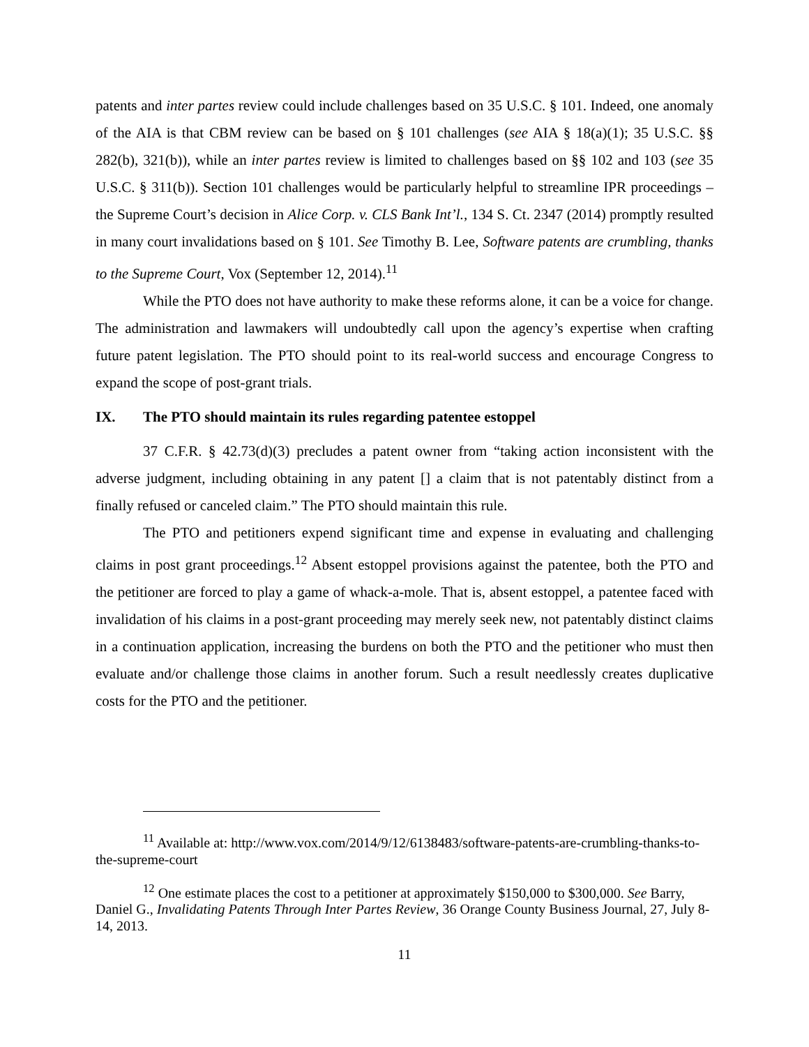patents and inter partes review could include challenges based on 35 U.S.C. § 101. Indeed, one anomaly of the AIA is that CBM review can be based on § 101 challenges (see AIA § 18(a)(1); 35 U.S.C. §§ 282(b), 321(b)), while an inter partes review is limited to challenges based on §§ 102 and 103 (see 35 U.S.C. § 311(b)). Section 101 challenges would be particularly helpful to streamline IPR proceedings – the Supreme Court’s decision in Alice Corp. v. CLS Bank Int’l., 134 S. Ct. 2347 (2014) promptly resulted in many court invalidations based on § 101. See Timothy B. Lee, Software patents are crumbling, thanks to the Supreme Court, Vox (September 12, 2014).<sup>11</sup>
While the PTO does not have authority to make these reforms alone, it can be a voice for change. The administration and lawmakers will undoubtedly call upon the agency’s expertise when crafting future patent legislation. The PTO should point to its real-world success and encourage Congress to expand the scope of post-grant trials.
IX. The PTO should maintain its rules regarding patentee estoppel
37 C.F.R. § 42.73(d)(3) precludes a patent owner from “taking action inconsistent with the adverse judgment, including obtaining in any patent [] a claim that is not patentably distinct from a finally refused or canceled claim.” The PTO should maintain this rule.
The PTO and petitioners expend significant time and expense in evaluating and challenging claims in post grant proceedings.<sup>12</sup> Absent estoppel provisions against the patentee, both the PTO and the petitioner are forced to play a game of whack-a-mole. That is, absent estoppel, a patentee faced with invalidation of his claims in a post-grant proceeding may merely seek new, not patentably distinct claims in a continuation application, increasing the burdens on both the PTO and the petitioner who must then evaluate and/or challenge those claims in another forum. Such a result needlessly creates duplicative costs for the PTO and the petitioner.
<sup>11</sup> Available at: http://www.vox.com/2014/9/12/6138483/software-patents-are-crumbling-thanks-to-the-supreme-court
<sup>12</sup> One estimate places the cost to a petitioner at approximately $150,000 to $300,000. See Barry, Daniel G., Invalidating Patents Through Inter Partes Review, 36 Orange County Business Journal, 27, July 8-14, 2013.
11